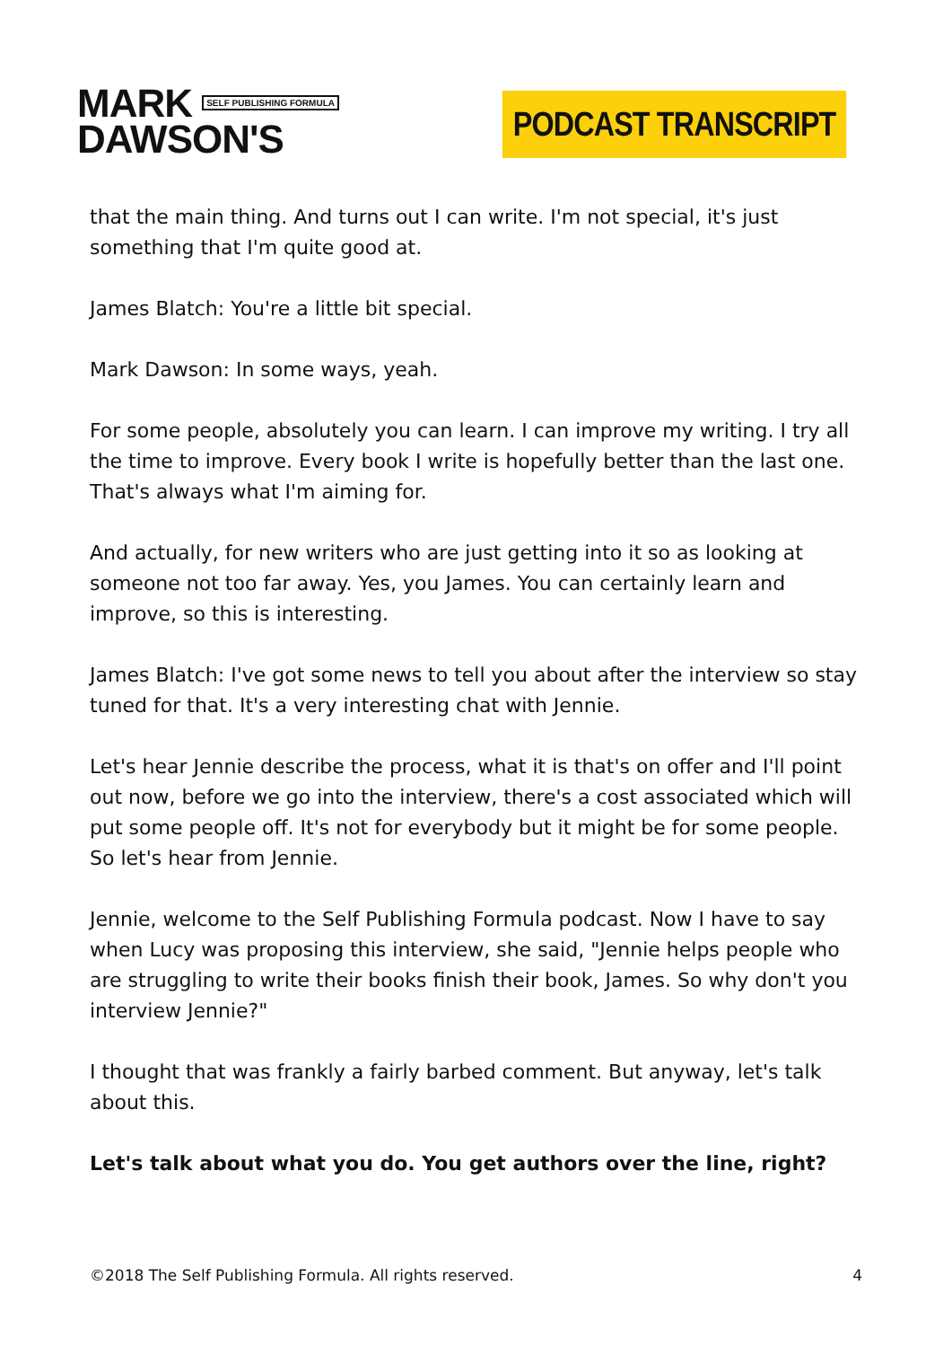MARK SELF PUBLISHING FORMULA
DAWSON'S
PODCAST TRANSCRIPT
that the main thing. And turns out I can write. I'm not special, it's just something that I'm quite good at.
James Blatch: You're a little bit special.
Mark Dawson: In some ways, yeah.
For some people, absolutely you can learn. I can improve my writing. I try all the time to improve. Every book I write is hopefully better than the last one. That's always what I'm aiming for.
And actually, for new writers who are just getting into it so as looking at someone not too far away. Yes, you James. You can certainly learn and improve, so this is interesting.
James Blatch: I've got some news to tell you about after the interview so stay tuned for that. It's a very interesting chat with Jennie.
Let's hear Jennie describe the process, what it is that's on offer and I'll point out now, before we go into the interview, there's a cost associated which will put some people off. It's not for everybody but it might be for some people. So let's hear from Jennie.
Jennie, welcome to the Self Publishing Formula podcast. Now I have to say when Lucy was proposing this interview, she said, "Jennie helps people who are struggling to write their books finish their book, James. So why don't you interview Jennie?"
I thought that was frankly a fairly barbed comment. But anyway, let's talk about this.
Let's talk about what you do. You get authors over the line, right?
©2018 The Self Publishing Formula. All rights reserved. 4